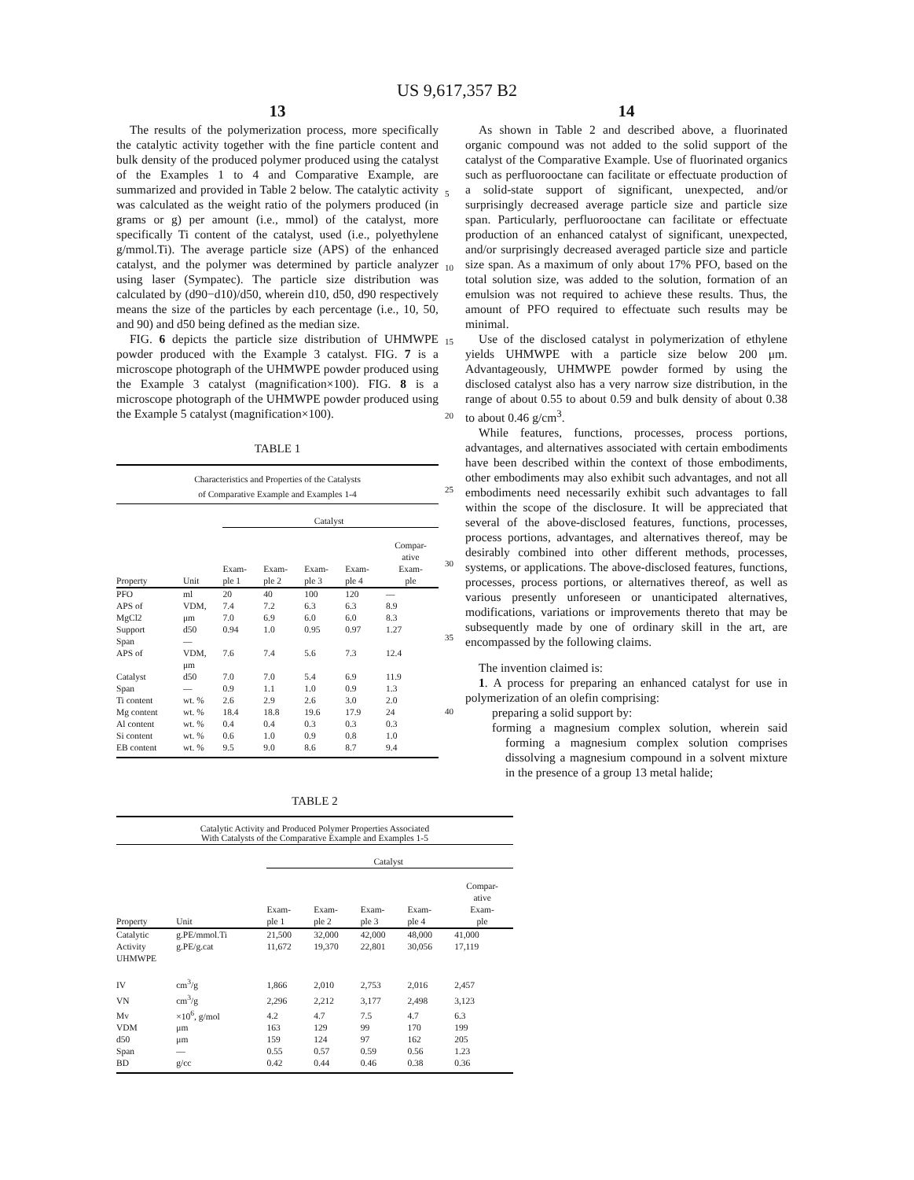US 9,617,357 B2
13
The results of the polymerization process, more specifically the catalytic activity together with the fine particle content and bulk density of the produced polymer produced using the catalyst of the Examples 1 to 4 and Comparative Example, are summarized and provided in Table 2 below. The catalytic activity was calculated as the weight ratio of the polymers produced (in grams or g) per amount (i.e., mmol) of the catalyst, more specifically Ti content of the catalyst, used (i.e., polyethylene g/mmol.Ti). The average particle size (APS) of the enhanced catalyst, and the polymer was determined by particle analyzer using laser (Sympatec). The particle size distribution was calculated by (d90−d10)/d50, wherein d10, d50, d90 respectively means the size of the particles by each percentage (i.e., 10, 50, and 90) and d50 being defined as the median size.
FIG. 6 depicts the particle size distribution of UHMWPE powder produced with the Example 3 catalyst. FIG. 7 is a microscope photograph of the UHMWPE powder produced using the Example 3 catalyst (magnification×100). FIG. 8 is a microscope photograph of the UHMWPE powder produced using the Example 5 catalyst (magnification×100).
TABLE 1
Characteristics and Properties of the Catalysts
of Comparative Example and Examples 1-4
| | | Catalyst | | | | |
| --- | --- | --- | --- | --- | --- | --- |
| Property | Unit | Exam- ple 1 | Exam- ple 2 | Exam- ple 3 | Exam- ple 4 | Compar- ative Exam- ple |
| PFO | ml | 20 | 40 | 100 | 120 | — |
| APS of | VDM, | 7.4 | 7.2 | 6.3 | 6.3 | 8.9 |
| MgCl2 | μm | 7.0 | 6.9 | 6.0 | 6.0 | 8.3 |
| Support | d50 | 0.94 | 1.0 | 0.95 | 0.97 | 1.27 |
| Span | — | | | | | |
| APS of | VDM, | 7.6 | 7.4 | 5.6 | 7.3 | 12.4 |
| Catalyst | μm d50 | 7.0 | 7.0 | 5.4 | 6.9 | 11.9 |
| Span | — | 0.9 | 1.1 | 1.0 | 0.9 | 1.3 |
| Ti content | wt. % | 2.6 | 2.9 | 2.6 | 3.0 | 2.0 |
| Mg content | wt. % | 18.4 | 18.8 | 19.6 | 17.9 | 24 |
| Al content | wt. % | 0.4 | 0.4 | 0.3 | 0.3 | 0.3 |
| Si content | wt. % | 0.6 | 1.0 | 0.9 | 0.8 | 1.0 |
| EB content | wt. % | 9.5 | 9.0 | 8.6 | 8.7 | 9.4 |
14
As shown in Table 2 and described above, a fluorinated organic compound was not added to the solid support of the catalyst of the Comparative Example. Use of fluorinated organics such as perfluorooctane can facilitate or effectuate production of a solid-state support of significant, unexpected, and/or surprisingly decreased average particle size and particle size span. Particularly, perfluorooctane can facilitate or effectuate production of an enhanced catalyst of significant, unexpected, and/or surprisingly decreased averaged particle size and particle size span. As a maximum of only about 17% PFO, based on the total solution size, was added to the solution, formation of an emulsion was not required to achieve these results. Thus, the amount of PFO required to effectuate such results may be minimal.
Use of the disclosed catalyst in polymerization of ethylene yields UHMWPE with a particle size below 200 μm. Advantageously, UHMWPE powder formed by using the disclosed catalyst also has a very narrow size distribution, in the range of about 0.55 to about 0.59 and bulk density of about 0.38 to about 0.46 g/cm<sup>3</sup>.
While features, functions, processes, process portions, advantages, and alternatives associated with certain embodiments have been described within the context of those embodiments, other embodiments may also exhibit such advantages, and not all embodiments need necessarily exhibit such advantages to fall within the scope of the disclosure. It will be appreciated that several of the above-disclosed features, functions, processes, process portions, advantages, and alternatives thereof, may be desirably combined into other different methods, processes, systems, or applications. The above-disclosed features, functions, processes, process portions, or alternatives thereof, as well as various presently unforeseen or unanticipated alternatives, modifications, variations or improvements thereto that may be subsequently made by one of ordinary skill in the art, are encompassed by the following claims.
The invention claimed is:
1. A process for preparing an enhanced catalyst for use in polymerization of an olefin comprising:
preparing a solid support by:
forming a magnesium complex solution, wherein said forming a magnesium complex solution comprises dissolving a magnesium compound in a solvent mixture in the presence of a group 13 metal halide;
5
10
15
20
25
30
35
40
TABLE 2
Catalytic Activity and Produced Polymer Properties Associated
With Catalysts of the Comparative Example and Examples 1-5
| | | Catalyst | | | | |
| --- | --- | --- | --- | --- | --- | --- |
| Property | Unit | Exam- ple 1 | Exam- ple 2 | Exam- ple 3 | Exam- ple 4 | Compar- ative Exam- ple |
| Catalytic | g.PE/mmol.Ti | 21,500 | 32,000 | 42,000 | 48,000 | 41,000 |
| Activity | g.PE/g.cat | 11,672 | 19,370 | 22,801 | 30,056 | 17,119 |
| UHMWPE | | | | | | |
| IV | cm<sup>3</sup>/g | 1,866 | 2,010 | 2,753 | 2,016 | 2,457 |
| VN | cm<sup>3</sup>/g | 2,296 | 2,212 | 3,177 | 2,498 | 3,123 |
| Mv | ×10<sup>6</sup>, g/mol | 4.2 | 4.7 | 7.5 | 4.7 | 6.3 |
| VDM | μm | 163 | 129 | 99 | 170 | 199 |
| d50 | μm | 159 | 124 | 97 | 162 | 205 |
| Span | — | 0.55 | 0.57 | 0.59 | 0.56 | 1.23 |
| BD | g/cc | 0.42 | 0.44 | 0.46 | 0.38 | 0.36 |